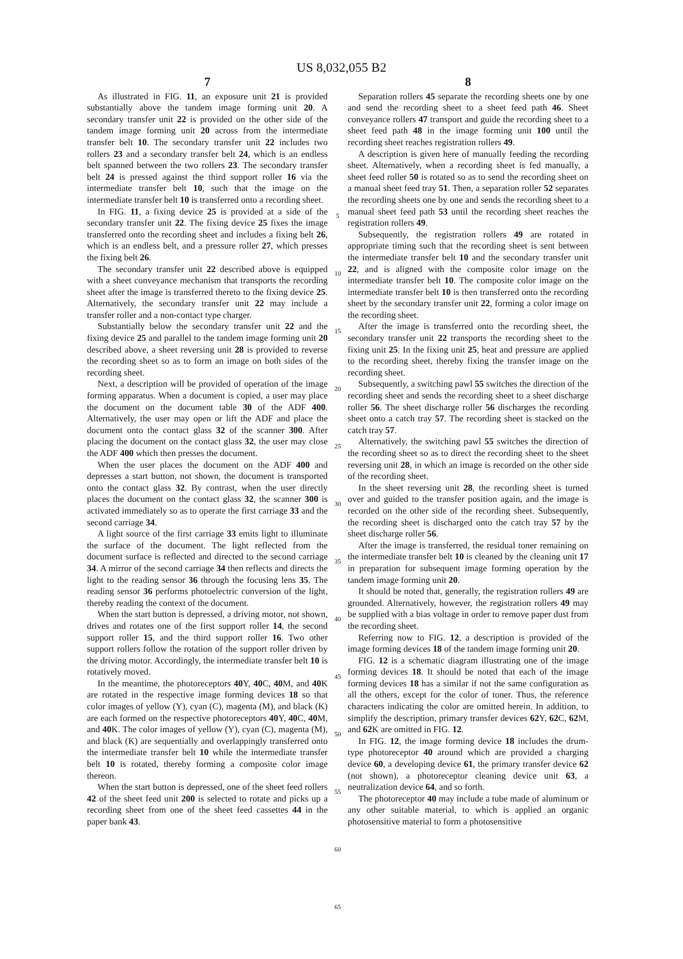US 8,032,055 B2
7
As illustrated in FIG. 11, an exposure unit 21 is provided substantially above the tandem image forming unit 20. A secondary transfer unit 22 is provided on the other side of the tandem image forming unit 20 across from the intermediate transfer belt 10. The secondary transfer unit 22 includes two rollers 23 and a secondary transfer belt 24, which is an endless belt spanned between the two rollers 23. The secondary transfer belt 24 is pressed against the third support roller 16 via the intermediate transfer belt 10, such that the image on the intermediate transfer belt 10 is transferred onto a recording sheet.
In FIG. 11, a fixing device 25 is provided at a side of the secondary transfer unit 22. The fixing device 25 fixes the image transferred onto the recording sheet and includes a fixing belt 26, which is an endless belt, and a pressure roller 27, which presses the fixing belt 26.
The secondary transfer unit 22 described above is equipped with a sheet conveyance mechanism that transports the recording sheet after the image is transferred thereto to the fixing device 25. Alternatively, the secondary transfer unit 22 may include a transfer roller and a non-contact type charger.
Substantially below the secondary transfer unit 22 and the fixing device 25 and parallel to the tandem image forming unit 20 described above, a sheet reversing unit 28 is provided to reverse the recording sheet so as to form an image on both sides of the recording sheet.
Next, a description will be provided of operation of the image forming apparatus. When a document is copied, a user may place the document on the document table 30 of the ADF 400. Alternatively, the user may open or lift the ADF and place the document onto the contact glass 32 of the scanner 300. After placing the document on the contact glass 32, the user may close the ADF 400 which then presses the document.
When the user places the document on the ADF 400 and depresses a start button, not shown, the document is transported onto the contact glass 32. By contrast, when the user directly places the document on the contact glass 32, the scanner 300 is activated immediately so as to operate the first carriage 33 and the second carriage 34.
A light source of the first carriage 33 emits light to illuminate the surface of the document. The light reflected from the document surface is reflected and directed to the second carriage 34. A mirror of the second carriage 34 then reflects and directs the light to the reading sensor 36 through the focusing lens 35. The reading sensor 36 performs photoelectric conversion of the light, thereby reading the context of the document.
When the start button is depressed, a driving motor, not shown, drives and rotates one of the first support roller 14, the second support roller 15, and the third support roller 16. Two other support rollers follow the rotation of the support roller driven by the driving motor. Accordingly, the intermediate transfer belt 10 is rotatively moved.
In the meantime, the photoreceptors 40 Y, 40 C, 40 M, and 40 K are rotated in the respective image forming devices 18 so that color images of yellow (Y), cyan (C), magenta (M), and black (K) are each formed on the respective photoreceptors 40 Y, 40 C, 40 M, and 40 K. The color images of yellow (Y), cyan (C), magenta (M), and black (K) are sequentially and overlappingly transferred onto the intermediate transfer belt 10 while the intermediate transfer belt 10 is rotated, thereby forming a composite color image thereon.
When the start button is depressed, one of the sheet feed rollers 42 of the sheet feed unit 200 is selected to rotate and picks up a recording sheet from one of the sheet feed cassettes 44 in the paper bank 43.
5
10
15
20
25
30
35
40
45
50
55
60
65
8
Separation rollers 45 separate the recording sheets one by one and send the recording sheet to a sheet feed path 46. Sheet conveyance rollers 47 transport and guide the recording sheet to a sheet feed path 48 in the image forming unit 100 until the recording sheet reaches registration rollers 49.
A description is given here of manually feeding the recording sheet. Alternatively, when a recording sheet is fed manually, a sheet feed roller 50 is rotated so as to send the recording sheet on a manual sheet feed tray 51. Then, a separation roller 52 separates the recording sheets one by one and sends the recording sheet to a manual sheet feed path 53 until the recording sheet reaches the registration rollers 49.
Subsequently, the registration rollers 49 are rotated in appropriate timing such that the recording sheet is sent between the intermediate transfer belt 10 and the secondary transfer unit 22, and is aligned with the composite color image on the intermediate transfer belt 10. The composite color image on the intermediate transfer belt 10 is then transferred onto the recording sheet by the secondary transfer unit 22, forming a color image on the recording sheet.
After the image is transferred onto the recording sheet, the secondary transfer unit 22 transports the recording sheet to the fixing unit 25. In the fixing unit 25, heat and pressure are applied to the recording sheet, thereby fixing the transfer image on the recording sheet.
Subsequently, a switching pawl 55 switches the direction of the recording sheet and sends the recording sheet to a sheet discharge roller 56. The sheet discharge roller 56 discharges the recording sheet onto a catch tray 57. The recording sheet is stacked on the catch tray 57.
Alternatively, the switching pawl 55 switches the direction of the recording sheet so as to direct the recording sheet to the sheet reversing unit 28, in which an image is recorded on the other side of the recording sheet.
In the sheet reversing unit 28, the recording sheet is turned over and guided to the transfer position again, and the image is recorded on the other side of the recording sheet. Subsequently, the recording sheet is discharged onto the catch tray 57 by the sheet discharge roller 56.
After the image is transferred, the residual toner remaining on the intermediate transfer belt 10 is cleaned by the cleaning unit 17 in preparation for subsequent image forming operation by the tandem image forming unit 20.
It should be noted that, generally, the registration rollers 49 are grounded. Alternatively, however, the registration rollers 49 may be supplied with a bias voltage in order to remove paper dust from the recording sheet.
Referring now to FIG. 12, a description is provided of the image forming devices 18 of the tandem image forming unit 20.
FIG. 12 is a schematic diagram illustrating one of the image forming devices 18. It should be noted that each of the image forming devices 18 has a similar if not the same configuration as all the others, except for the color of toner. Thus, the reference characters indicating the color are omitted herein. In addition, to simplify the description, primary transfer devices 62 Y, 62 C, 62 M, and 62 K are omitted in FIG. 12.
In FIG. 12, the image forming device 18 includes the drum-type photoreceptor 40 around which are provided a charging device 60, a developing device 61, the primary transfer device 62 (not shown), a photoreceptor cleaning device unit 63, a neutralization device 64, and so forth.
The photoreceptor 40 may include a tube made of aluminum or any other suitable material, to which is applied an organic photosensitive material to form a photosensitive